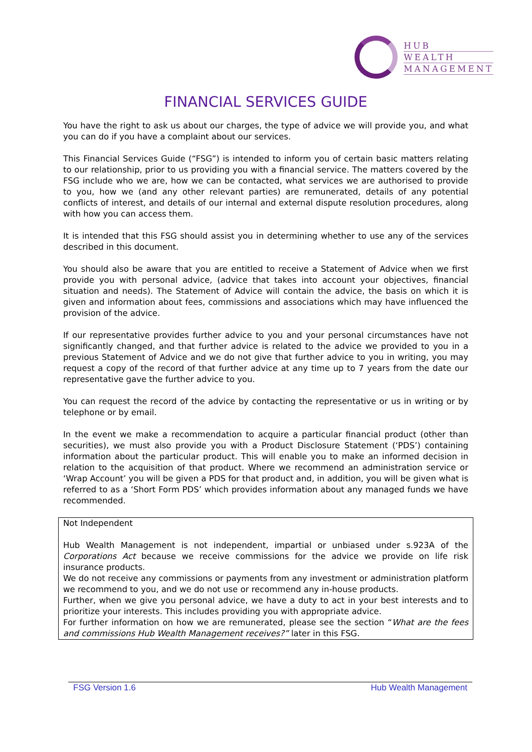HUB
WEALTH
MANAGEMENT
FINANCIAL SERVICES GUIDE
You have the right to ask us about our charges, the type of advice we will provide you, and what you can do if you have a complaint about our services.
This Financial Services Guide (“FSG”) is intended to inform you of certain basic matters relating to our relationship, prior to us providing you with a financial service. The matters covered by the FSG include who we are, how we can be contacted, what services we are authorised to provide to you, how we (and any other relevant parties) are remunerated, details of any potential conflicts of interest, and details of our internal and external dispute resolution procedures, along with how you can access them.
It is intended that this FSG should assist you in determining whether to use any of the services described in this document.
You should also be aware that you are entitled to receive a Statement of Advice when we first provide you with personal advice, (advice that takes into account your objectives, financial situation and needs). The Statement of Advice will contain the advice, the basis on which it is given and information about fees, commissions and associations which may have influenced the provision of the advice.
If our representative provides further advice to you and your personal circumstances have not significantly changed, and that further advice is related to the advice we provided to you in a previous Statement of Advice and we do not give that further advice to you in writing, you may request a copy of the record of that further advice at any time up to 7 years from the date our representative gave the further advice to you.
You can request the record of the advice by contacting the representative or us in writing or by telephone or by email.
In the event we make a recommendation to acquire a particular financial product (other than securities), we must also provide you with a Product Disclosure Statement (‘PDS’) containing information about the particular product. This will enable you to make an informed decision in relation to the acquisition of that product. Where we recommend an administration service or ‘Wrap Account’ you will be given a PDS for that product and, in addition, you will be given what is referred to as a ‘Short Form PDS’ which provides information about any managed funds we have recommended.
Not Independent
Hub Wealth Management is not independent, impartial or unbiased under s.923A of the Corporations Act because we receive commissions for the advice we provide on life risk insurance products.
We do not receive any commissions or payments from any investment or administration platform we recommend to you, and we do not use or recommend any in-house products.
Further, when we give you personal advice, we have a duty to act in your best interests and to prioritize your interests. This includes providing you with appropriate advice.
For further information on how we are remunerated, please see the section “What are the fees and commissions Hub Wealth Management receives?” later in this FSG.
FSG Version 1.6 Hub Wealth Management